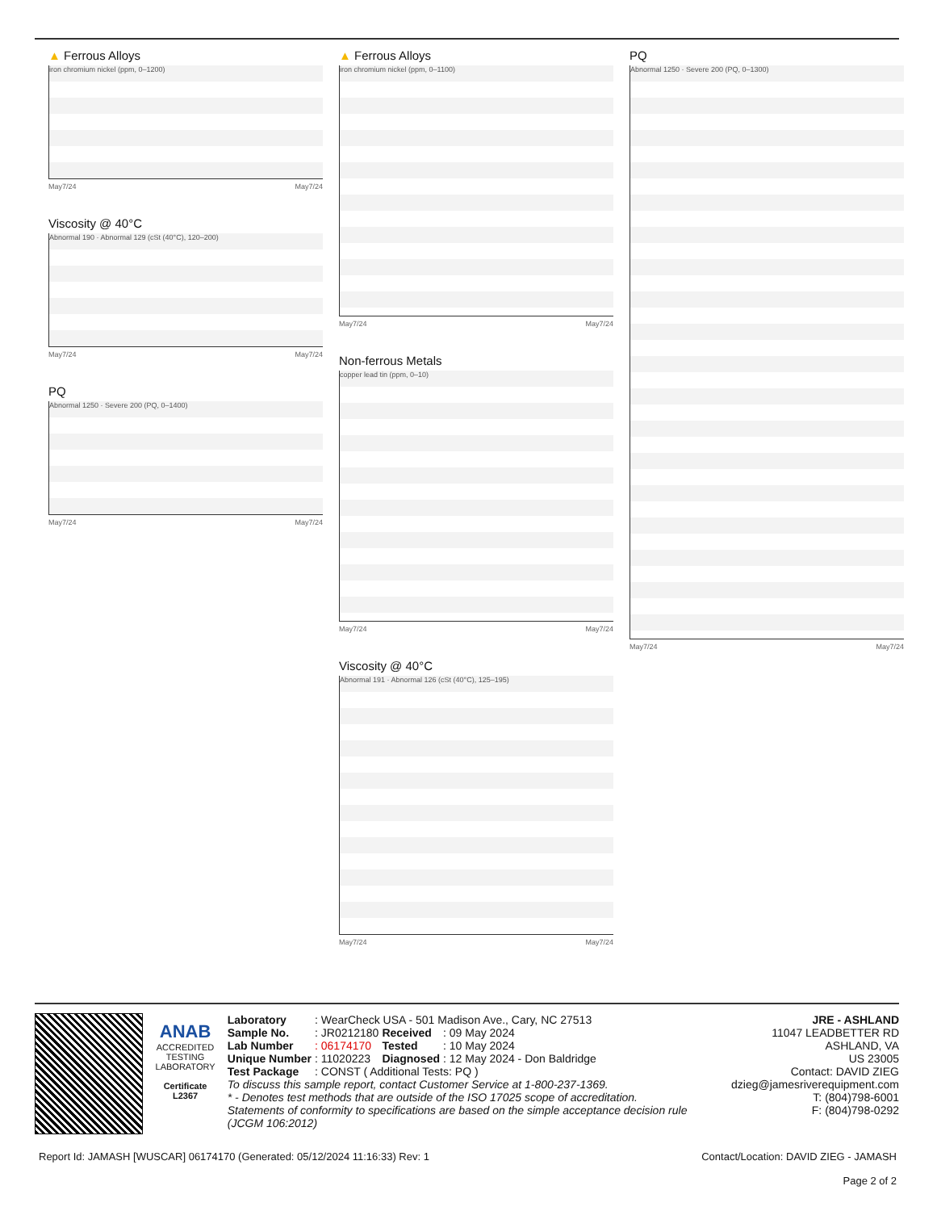▲ Ferrous Alloys
iron chromium nickel (ppm, 0–1200)
May7/24 May7/24
Viscosity @ 40°C
Abnormal 190 · Abnormal 129 (cSt (40°C), 120–200)
May7/24 May7/24
PQ
Abnormal 1250 · Severe 200 (PQ, 0–1400)
May7/24 May7/24
▲ Ferrous Alloys
iron chromium nickel (ppm, 0–1100)
May7/24 May7/24
Non-ferrous Metals
copper lead tin (ppm, 0–10)
May7/24 May7/24
Viscosity @ 40°C
Abnormal 191 · Abnormal 126 (cSt (40°C), 125–195)
May7/24 May7/24
PQ
Abnormal 1250 · Severe 200 (PQ, 0–1300)
May7/24 May7/24
ANAB
ACCREDITED
TESTING LABORATORY
Certificate L2367
| Laboratory | : WearCheck USA - 501 Madison Ave., Cary, NC 27513 | | |
| Sample No. | : JR0212180 | Received | : 09 May 2024 |
| Lab Number | : 06174170 | Tested | : 10 May 2024 |
| Unique Number | : 11020223 | Diagnosed | : 12 May 2024 - Don Baldridge |
| Test Package | : CONST ( Additional Tests: PQ ) | | |
To discuss this sample report, contact Customer Service at 1-800-237-1369.
* - Denotes test methods that are outside of the ISO 17025 scope of accreditation.
Statements of conformity to specifications are based on the simple acceptance decision rule (JCGM 106:2012)
JRE - ASHLAND
11047 LEADBETTER RD
ASHLAND, VA
US 23005
Contact: DAVID ZIEG
dzieg@jamesriverequipment.com
T: (804)798-6001
F: (804)798-0292
Report Id: JAMASH [WUSCAR] 06174170 (Generated: 05/12/2024 11:16:33) Rev: 1 Contact/Location: DAVID ZIEG - JAMASH
Page 2 of 2